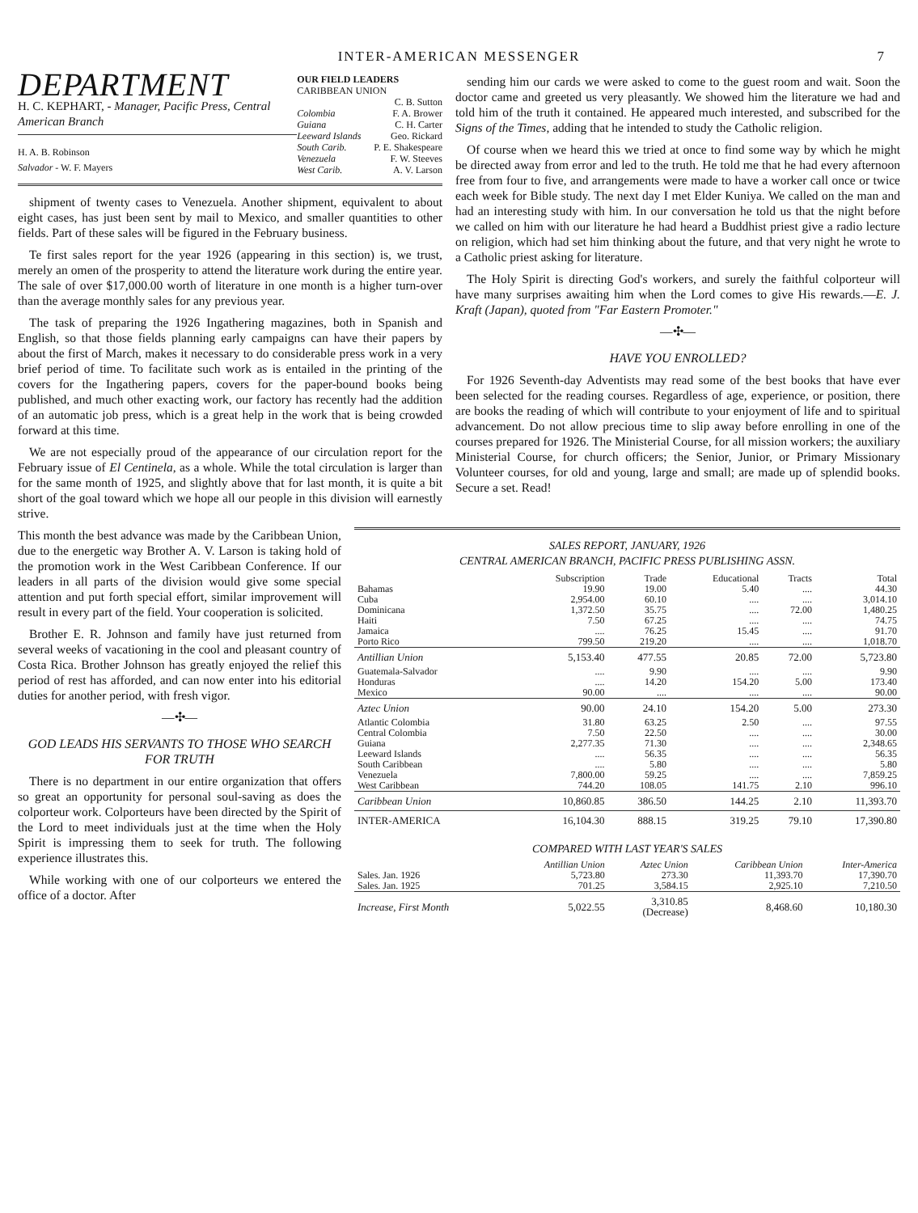INTER-AMERICAN MESSENGER 7
DEPARTMENT
H. C. KEPHART, - Manager, Pacific Press, Central American Branch
H. A. B. Robinson
Salvador - W. F. Mayers
OUR FIELD LEADERS
CARIBBEAN UNION
C. B. Sutton
Colombia F. A. Brower
Guiana C. H. Carter
Leeward Islands Geo. Rickard
South Carib. P. E. Shakespeare
Venezuela F. W. Steeves
West Carib. A. V. Larson
shipment of twenty cases to Venezuela. Another shipment, equivalent to about eight cases, has just been sent by mail to Mexico, and smaller quantities to other fields. Part of these sales will be figured in the February business.
Te first sales report for the year 1926 (appearing in this section) is, we trust, merely an omen of the prosperity to attend the literature work during the entire year. The sale of over $17,000.00 worth of literature in one month is a higher turn-over than the average monthly sales for any previous year.
The task of preparing the 1926 Ingathering magazines, both in Spanish and English, so that those fields planning early campaigns can have their papers by about the first of March, makes it necessary to do considerable press work in a very brief period of time. To facilitate such work as is entailed in the printing of the covers for the Ingathering papers, covers for the paper-bound books being published, and much other exacting work, our factory has recently had the addition of an automatic job press, which is a great help in the work that is being crowded forward at this time.
We are not especially proud of the appearance of our circulation report for the February issue of El Centinela, as a whole. While the total circulation is larger than for the same month of 1925, and slightly above that for last month, it is quite a bit short of the goal toward which we hope all our people in this division will earnestly strive.
sending him our cards we were asked to come to the guest room and wait. Soon the doctor came and greeted us very pleasantly. We showed him the literature we had and told him of the truth it contained. He appeared much interested, and subscribed for the Signs of the Times, adding that he intended to study the Catholic religion.
Of course when we heard this we tried at once to find some way by which he might be directed away from error and led to the truth. He told me that he had every afternoon free from four to five, and arrangements were made to have a worker call once or twice each week for Bible study. The next day I met Elder Kuniya. We called on the man and had an interesting study with him. In our conversation he told us that the night before we called on him with our literature he had heard a Buddhist priest give a radio lecture on religion, which had set him thinking about the future, and that very night he wrote to a Catholic priest asking for literature.
The Holy Spirit is directing God's workers, and surely the faithful colporteur will have many surprises awaiting him when the Lord comes to give His rewards.—E. J. Kraft (Japan), quoted from "Far Eastern Promoter."
—✣—
HAVE YOU ENROLLED?
For 1926 Seventh-day Adventists may read some of the best books that have ever been selected for the reading courses. Regardless of age, experience, or position, there are books the reading of which will contribute to your enjoyment of life and to spiritual advancement. Do not allow precious time to slip away before enrolling in one of the courses prepared for 1926. The Ministerial Course, for all mission workers; the auxiliary Ministerial Course, for church officers; the Senior, Junior, or Primary Missionary Volunteer courses, for old and young, large and small; are made up of splendid books. Secure a set. Read!
This month the best advance was made by the Caribbean Union, due to the energetic way Brother A. V. Larson is taking hold of the promotion work in the West Caribbean Conference. If our leaders in all parts of the division would give some special attention and put forth special effort, similar improvement will result in every part of the field. Your cooperation is solicited.
Brother E. R. Johnson and family have just returned from several weeks of vacationing in the cool and pleasant country of Costa Rica. Brother Johnson has greatly enjoyed the relief this period of rest has afforded, and can now enter into his editorial duties for another period, with fresh vigor.
—✣—
GOD LEADS HIS SERVANTS TO THOSE WHO SEARCH FOR TRUTH
There is no department in our entire organization that offers so great an opportunity for personal soul-saving as does the colporteur work. Colporteurs have been directed by the Spirit of the Lord to meet individuals just at the time when the Holy Spirit is impressing them to seek for truth. The following experience illustrates this.
While working with one of our colporteurs we entered the office of a doctor. After
SALES REPORT, JANUARY, 1926
CENTRAL AMERICAN BRANCH, PACIFIC PRESS PUBLISHING ASSN.
| | Subscription | Trade | Educational | Tracts | Total |
| --- | --- | --- | --- | --- | --- |
| Bahamas Cuba Dominicana Haiti Jamaica Porto Rico | 19.90 2,954.00 1,372.50 7.50 .... 799.50 | 19.00 60.10 35.75 67.25 76.25 219.20 | 5.40 .... .... .... 15.45 .... | .... .... 72.00 .... .... .... | 44.30 3,014.10 1,480.25 74.75 91.70 1,018.70 |
| Antillian Union | 5,153.40 | 477.55 | 20.85 | 72.00 | 5,723.80 |
| Guatemala-Salvador Honduras Mexico | .... .... 90.00 | 9.90 14.20 .... | .... 154.20 .... | .... 5.00 .... | 9.90 173.40 90.00 |
| Aztec Union | 90.00 | 24.10 | 154.20 | 5.00 | 273.30 |
| Atlantic Colombia Central Colombia Guiana Leeward Islands South Caribbean Venezuela West Caribbean | 31.80 7.50 2,277.35 .... .... 7,800.00 744.20 | 63.25 22.50 71.30 56.35 5.80 59.25 108.05 | 2.50 .... .... .... .... .... 141.75 | .... .... .... .... .... .... 2.10 | 97.55 30.00 2,348.65 56.35 5.80 7,859.25 996.10 |
| Caribbean Union | 10,860.85 | 386.50 | 144.25 | 2.10 | 11,393.70 |
| INTER-AMERICA | 16,104.30 | 888.15 | 319.25 | 79.10 | 17,390.80 |
COMPARED WITH LAST YEAR'S SALES
| | Antillian Union | Aztec Union | Caribbean Union | Inter-America |
| --- | --- | --- | --- | --- |
| Sales. Jan. 1926 Sales. Jan. 1925 | 5,723.80 701.25 | 273.30 3,584.15 | 11,393.70 2,925.10 | 17,390.70 7,210.50 |
| Increase, First Month | 5,022.55 | 3,310.85 (Decrease) | 8,468.60 | 10,180.30 |